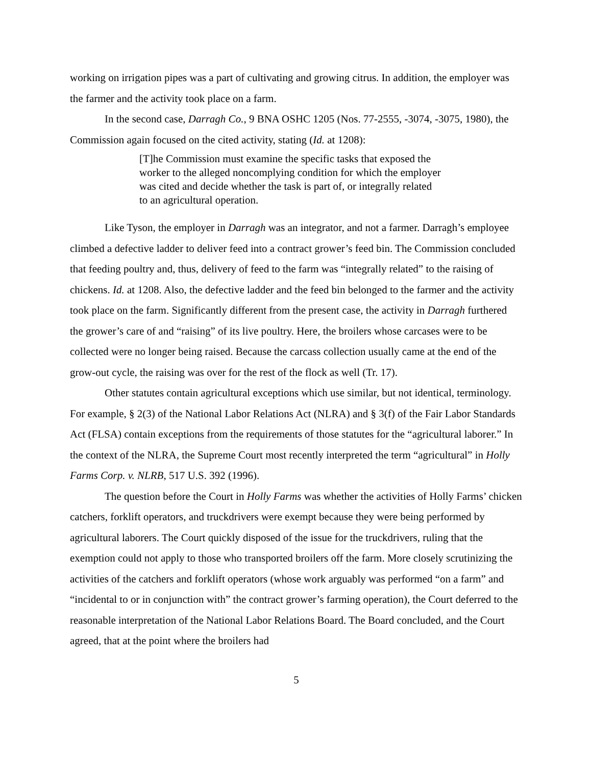working on irrigation pipes was a part of cultivating and growing citrus. In addition, the employer was the farmer and the activity took place on a farm.
In the second case, Darragh Co., 9 BNA OSHC 1205 (Nos. 77-2555, -3074, -3075, 1980), the Commission again focused on the cited activity, stating (Id. at 1208):
[T]he Commission must examine the specific tasks that exposed the worker to the alleged noncomplying condition for which the employer was cited and decide whether the task is part of, or integrally related to an agricultural operation.
Like Tyson, the employer in Darragh was an integrator, and not a farmer. Darragh’s employee climbed a defective ladder to deliver feed into a contract grower’s feed bin. The Commission concluded that feeding poultry and, thus, delivery of feed to the farm was “integrally related” to the raising of chickens. Id. at 1208. Also, the defective ladder and the feed bin belonged to the farmer and the activity took place on the farm. Significantly different from the present case, the activity in Darragh furthered the grower’s care of and “raising” of its live poultry. Here, the broilers whose carcases were to be collected were no longer being raised. Because the carcass collection usually came at the end of the grow-out cycle, the raising was over for the rest of the flock as well (Tr. 17).
Other statutes contain agricultural exceptions which use similar, but not identical, terminology. For example, § 2(3) of the National Labor Relations Act (NLRA) and § 3(f) of the Fair Labor Standards Act (FLSA) contain exceptions from the requirements of those statutes for the “agricultural laborer.” In the context of the NLRA, the Supreme Court most recently interpreted the term “agricultural” in Holly Farms Corp. v. NLRB, 517 U.S. 392 (1996).
The question before the Court in Holly Farms was whether the activities of Holly Farms’ chicken catchers, forklift operators, and truckdrivers were exempt because they were being performed by agricultural laborers. The Court quickly disposed of the issue for the truckdrivers, ruling that the exemption could not apply to those who transported broilers off the farm. More closely scrutinizing the activities of the catchers and forklift operators (whose work arguably was performed “on a farm” and “incidental to or in conjunction with” the contract grower’s farming operation), the Court deferred to the reasonable interpretation of the National Labor Relations Board. The Board concluded, and the Court agreed, that at the point where the broilers had
5